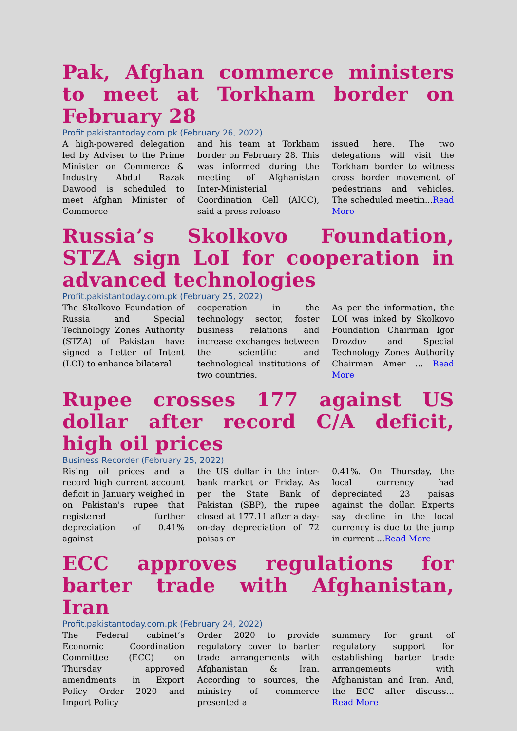Pak, Afghan commerce ministers to meet at Torkham border on February 28
Profit.pakistantoday.com.pk (February 26, 2022)
A high-powered delegation led by Adviser to the Prime Minister on Commerce & Industry Abdul Razak Dawood is scheduled to meet Afghan Minister of Commerce
and his team at Torkham border on February 28. This was informed during the meeting of Afghanistan Inter-Ministerial Coordination Cell (AICC), said a press release
issued here. The two delegations will visit the Torkham border to witness cross border movement of pedestrians and vehicles. The scheduled meetin...Read More
Russia’s Skolkovo Foundation, STZA sign LoI for cooperation in advanced technologies
Profit.pakistantoday.com.pk (February 25, 2022)
The Skolkovo Foundation of Russia and Special Technology Zones Authority (STZA) of Pakistan have signed a Letter of Intent (LOI) to enhance bilateral
cooperation in the technology sector, foster business relations and increase exchanges between the scientific and technological institutions of two countries.
As per the information, the LOI was inked by Skolkovo Foundation Chairman Igor Drozdov and Special Technology Zones Authority Chairman Amer ... Read More
Rupee crosses 177 against US dollar after record C/A deficit, high oil prices
Business Recorder (February 25, 2022)
Rising oil prices and a record high current account deficit in January weighed in on Pakistan's rupee that registered further depreciation of 0.41% against
the US dollar in the inter-bank market on Friday. As per the State Bank of Pakistan (SBP), the rupee closed at 177.11 after a day-on-day depreciation of 72 paisas or
0.41%. On Thursday, the local currency had depreciated 23 paisas against the dollar. Experts say decline in the local currency is due to the jump in current ...Read More
ECC approves regulations for barter trade with Afghanistan, Iran
Profit.pakistantoday.com.pk (February 24, 2022)
The Federal cabinet’s Economic Coordination Committee (ECC) on Thursday approved amendments in Export Policy Order 2020 and Import Policy
Order 2020 to provide regulatory cover to barter trade arrangements with Afghanistan & Iran. According to sources, the ministry of commerce presented a
summary for grant of regulatory support for establishing barter trade arrangements with Afghanistan and Iran. And, the ECC after discuss... Read More